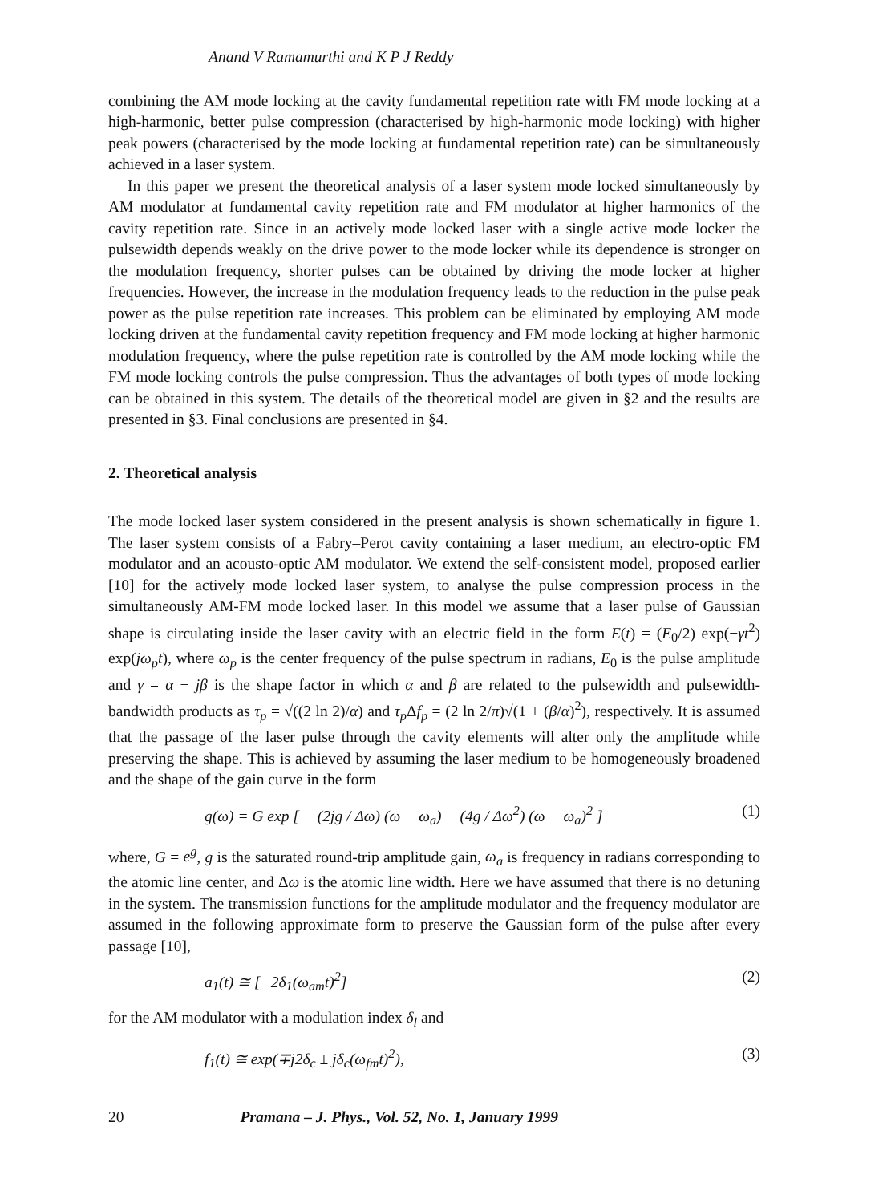Anand V Ramamurthi and K P J Reddy
combining the AM mode locking at the cavity fundamental repetition rate with FM mode locking at a high-harmonic, better pulse compression (characterised by high-harmonic mode locking) with higher peak powers (characterised by the mode locking at fundamental repetition rate) can be simultaneously achieved in a laser system.
In this paper we present the theoretical analysis of a laser system mode locked simultaneously by AM modulator at fundamental cavity repetition rate and FM modulator at higher harmonics of the cavity repetition rate. Since in an actively mode locked laser with a single active mode locker the pulsewidth depends weakly on the drive power to the mode locker while its dependence is stronger on the modulation frequency, shorter pulses can be obtained by driving the mode locker at higher frequencies. However, the increase in the modulation frequency leads to the reduction in the pulse peak power as the pulse repetition rate increases. This problem can be eliminated by employing AM mode locking driven at the fundamental cavity repetition frequency and FM mode locking at higher harmonic modulation frequency, where the pulse repetition rate is controlled by the AM mode locking while the FM mode locking controls the pulse compression. Thus the advantages of both types of mode locking can be obtained in this system. The details of the theoretical model are given in §2 and the results are presented in §3. Final conclusions are presented in §4.
2. Theoretical analysis
The mode locked laser system considered in the present analysis is shown schematically in figure 1. The laser system consists of a Fabry–Perot cavity containing a laser medium, an electro-optic FM modulator and an acousto-optic AM modulator. We extend the self-consistent model, proposed earlier [10] for the actively mode locked laser system, to analyse the pulse compression process in the simultaneously AM-FM mode locked laser. In this model we assume that a laser pulse of Gaussian shape is circulating inside the laser cavity with an electric field in the form E(t) = (E<sub>0</sub>/2) exp(−γt<sup>2</sup>) exp(jω<sub>p</sub>t), where ω<sub>p</sub> is the center frequency of the pulse spectrum in radians, E<sub>0</sub> is the pulse amplitude and γ = α − jβ is the shape factor in which α and β are related to the pulsewidth and pulsewidth-bandwidth products as τ<sub>p</sub> = √((2 ln 2)/α) and τ<sub>p</sub> Δf<sub>p</sub> = (2 ln 2/π)√(1 + (β/α)<sup>2</sup>), respectively. It is assumed that the passage of the laser pulse through the cavity elements will alter only the amplitude while preserving the shape. This is achieved by assuming the laser medium to be homogeneously broadened and the shape of the gain curve in the form
g(ω) = G exp [ − (2jg / Δω) (ω − ω<sub>a</sub>) − (4g / Δω<sup>2</sup>) (ω − ω<sub>a</sub>)<sup>2</sup> ] (1)
where, G = e<sup>g</sup>, g is the saturated round-trip amplitude gain, ω<sub>a</sub> is frequency in radians corresponding to the atomic line center, and Δω is the atomic line width. Here we have assumed that there is no detuning in the system. The transmission functions for the amplitude modulator and the frequency modulator are assumed in the following approximate form to preserve the Gaussian form of the pulse after every passage [10],
a<sub>1</sub>(t) ≅ [−2δ<sub>1</sub>(ω<sub>am</sub>t)<sup>2</sup>] (2)
for the AM modulator with a modulation index δ<sub>l</sub> and
f<sub>1</sub>(t) ≅ exp(∓j2δ<sub>c</sub> ± jδ<sub>c</sub>(ω<sub>fm</sub>t)<sup>2</sup>), (3)
20 Pramana – J. Phys., Vol. 52, No. 1, January 1999